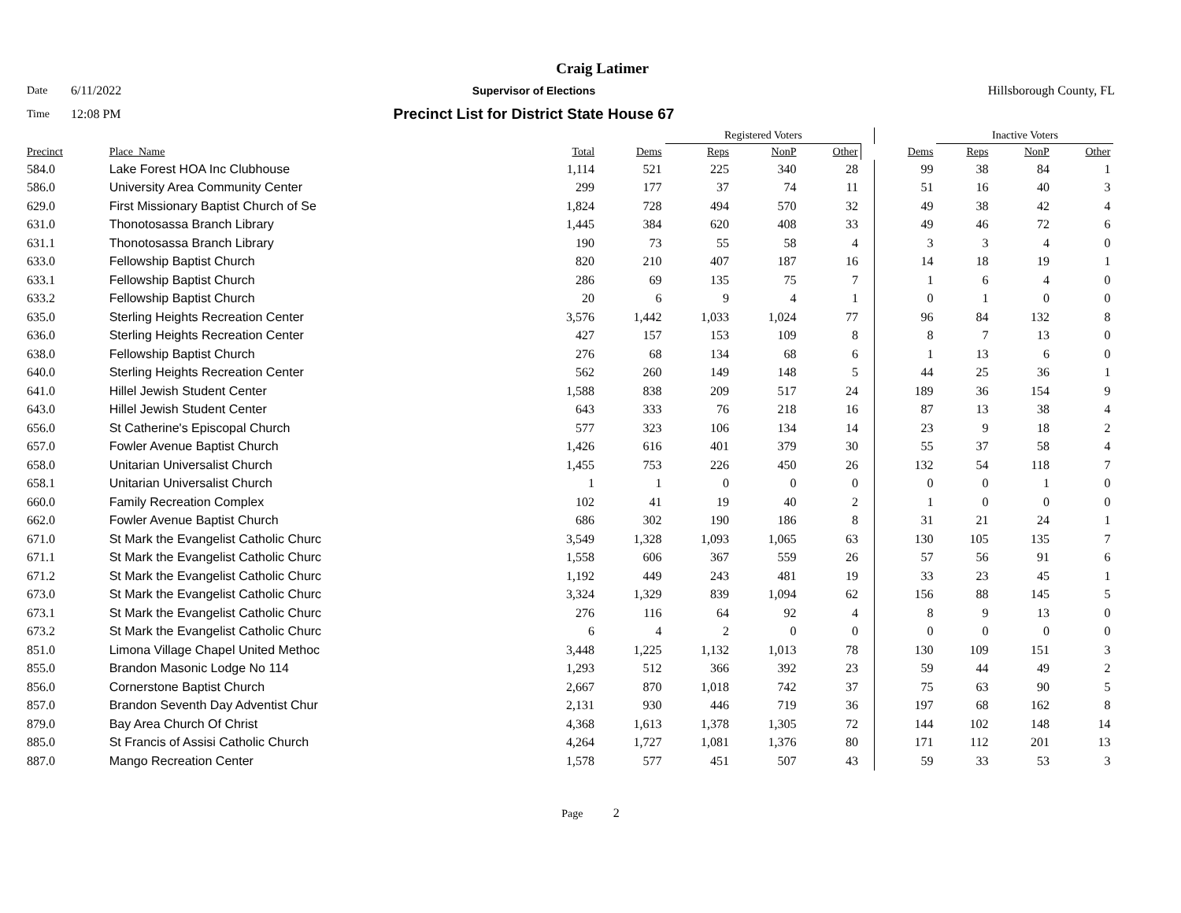Craig Latimer
Date 6/11/2022 Supervisor of Elections Hillsborough County, FL
Time 12:08 PM Precinct List for District State House 67
| | | | | Registered Voters | | | | | Inactive Voters | | | |
| --- | --- | --- | --- | --- | --- | --- | --- | --- | --- | --- | --- | --- |
| Precinct | Place_Name | Total | Dems | Reps | NonP | Other | | Dems | Reps | NonP | Other | |
| 584.0 | Lake Forest HOA Inc Clubhouse | 1,114 | 521 | 225 | 340 | 28 | | 99 | 38 | 84 | 1 | |
| 586.0 | University Area Community Center | 299 | 177 | 37 | 74 | 11 | | 51 | 16 | 40 | 3 | |
| 629.0 | First Missionary Baptist Church of Se | 1,824 | 728 | 494 | 570 | 32 | | 49 | 38 | 42 | 4 | |
| 631.0 | Thonotosassa Branch Library | 1,445 | 384 | 620 | 408 | 33 | | 49 | 46 | 72 | 6 | |
| 631.1 | Thonotosassa Branch Library | 190 | 73 | 55 | 58 | 4 | | 3 | 3 | 4 | 0 | |
| 633.0 | Fellowship Baptist Church | 820 | 210 | 407 | 187 | 16 | | 14 | 18 | 19 | 1 | |
| 633.1 | Fellowship Baptist Church | 286 | 69 | 135 | 75 | 7 | | 1 | 6 | 4 | 0 | |
| 633.2 | Fellowship Baptist Church | 20 | 6 | 9 | 4 | 1 | | 0 | 1 | 0 | 0 | |
| 635.0 | Sterling Heights Recreation Center | 3,576 | 1,442 | 1,033 | 1,024 | 77 | | 96 | 84 | 132 | 8 | |
| 636.0 | Sterling Heights Recreation Center | 427 | 157 | 153 | 109 | 8 | | 8 | 7 | 13 | 0 | |
| 638.0 | Fellowship Baptist Church | 276 | 68 | 134 | 68 | 6 | | 1 | 13 | 6 | 0 | |
| 640.0 | Sterling Heights Recreation Center | 562 | 260 | 149 | 148 | 5 | | 44 | 25 | 36 | 1 | |
| 641.0 | Hillel Jewish Student Center | 1,588 | 838 | 209 | 517 | 24 | | 189 | 36 | 154 | 9 | |
| 643.0 | Hillel Jewish Student Center | 643 | 333 | 76 | 218 | 16 | | 87 | 13 | 38 | 4 | |
| 656.0 | St Catherine's Episcopal Church | 577 | 323 | 106 | 134 | 14 | | 23 | 9 | 18 | 2 | |
| 657.0 | Fowler Avenue Baptist Church | 1,426 | 616 | 401 | 379 | 30 | | 55 | 37 | 58 | 4 | |
| 658.0 | Unitarian Universalist Church | 1,455 | 753 | 226 | 450 | 26 | | 132 | 54 | 118 | 7 | |
| 658.1 | Unitarian Universalist Church | 1 | 1 | 0 | 0 | 0 | | 0 | 0 | 1 | 0 | |
| 660.0 | Family Recreation Complex | 102 | 41 | 19 | 40 | 2 | | 1 | 0 | 0 | 0 | |
| 662.0 | Fowler Avenue Baptist Church | 686 | 302 | 190 | 186 | 8 | | 31 | 21 | 24 | 1 | |
| 671.0 | St Mark the Evangelist Catholic Churc | 3,549 | 1,328 | 1,093 | 1,065 | 63 | | 130 | 105 | 135 | 7 | |
| 671.1 | St Mark the Evangelist Catholic Churc | 1,558 | 606 | 367 | 559 | 26 | | 57 | 56 | 91 | 6 | |
| 671.2 | St Mark the Evangelist Catholic Churc | 1,192 | 449 | 243 | 481 | 19 | | 33 | 23 | 45 | 1 | |
| 673.0 | St Mark the Evangelist Catholic Churc | 3,324 | 1,329 | 839 | 1,094 | 62 | | 156 | 88 | 145 | 5 | |
| 673.1 | St Mark the Evangelist Catholic Churc | 276 | 116 | 64 | 92 | 4 | | 8 | 9 | 13 | 0 | |
| 673.2 | St Mark the Evangelist Catholic Churc | 6 | 4 | 2 | 0 | 0 | | 0 | 0 | 0 | 0 | |
| 851.0 | Limona Village Chapel United Methoc | 3,448 | 1,225 | 1,132 | 1,013 | 78 | | 130 | 109 | 151 | 3 | |
| 855.0 | Brandon Masonic Lodge No 114 | 1,293 | 512 | 366 | 392 | 23 | | 59 | 44 | 49 | 2 | |
| 856.0 | Cornerstone Baptist Church | 2,667 | 870 | 1,018 | 742 | 37 | | 75 | 63 | 90 | 5 | |
| 857.0 | Brandon Seventh Day Adventist Chur | 2,131 | 930 | 446 | 719 | 36 | | 197 | 68 | 162 | 8 | |
| 879.0 | Bay Area Church Of Christ | 4,368 | 1,613 | 1,378 | 1,305 | 72 | | 144 | 102 | 148 | 14 | |
| 885.0 | St Francis of Assisi Catholic Church | 4,264 | 1,727 | 1,081 | 1,376 | 80 | | 171 | 112 | 201 | 13 | |
| 887.0 | Mango Recreation Center | 1,578 | 577 | 451 | 507 | 43 | | 59 | 33 | 53 | 3 | |
Page 2